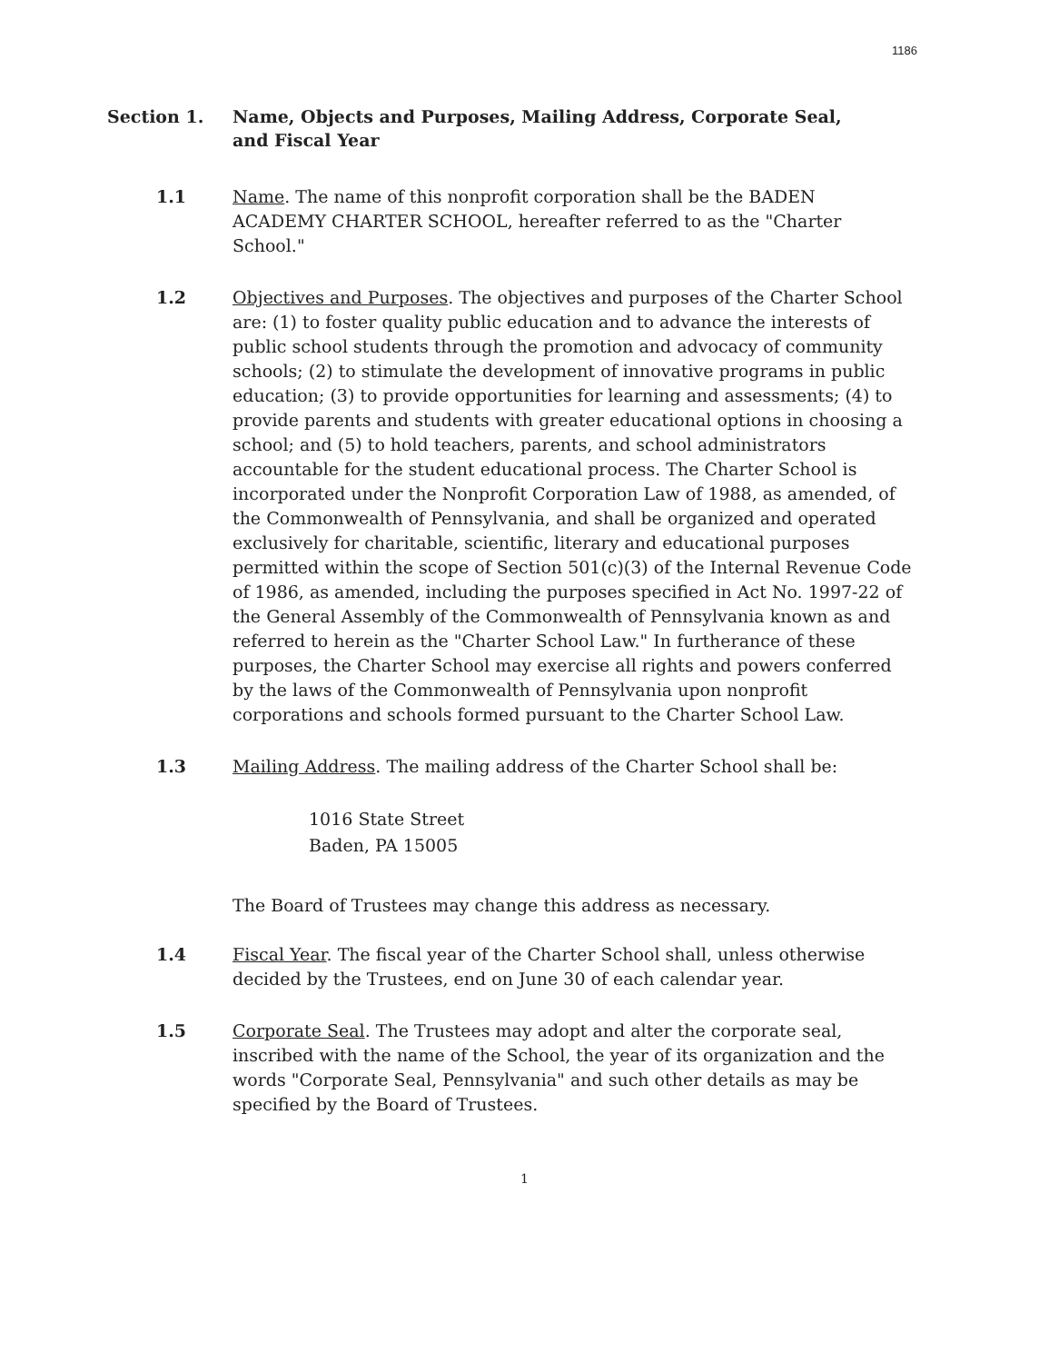1186
Section 1. Name, Objects and Purposes, Mailing Address, Corporate Seal,
and Fiscal Year
1.1 Name. The name of this nonprofit corporation shall be the BADEN ACADEMY CHARTER SCHOOL, hereafter referred to as the "Charter School."
1.2 Objectives and Purposes. The objectives and purposes of the Charter School are: (1) to foster quality public education and to advance the interests of public school students through the promotion and advocacy of community schools; (2) to stimulate the development of innovative programs in public education; (3) to provide opportunities for learning and assessments; (4) to provide parents and students with greater educational options in choosing a school; and (5) to hold teachers, parents, and school administrators accountable for the student educational process. The Charter School is incorporated under the Nonprofit Corporation Law of 1988, as amended, of the Commonwealth of Pennsylvania, and shall be organized and operated exclusively for charitable, scientific, literary and educational purposes permitted within the scope of Section 501(c)(3) of the Internal Revenue Code of 1986, as amended, including the purposes specified in Act No. 1997-22 of the General Assembly of the Commonwealth of Pennsylvania known as and referred to herein as the "Charter School Law." In furtherance of these purposes, the Charter School may exercise all rights and powers conferred by the laws of the Commonwealth of Pennsylvania upon nonprofit corporations and schools formed pursuant to the Charter School Law.
1.3 Mailing Address. The mailing address of the Charter School shall be:
1016 State Street
Baden, PA 15005
The Board of Trustees may change this address as necessary.
1.4 Fiscal Year. The fiscal year of the Charter School shall, unless otherwise decided by the Trustees, end on June 30 of each calendar year.
1.5 Corporate Seal. The Trustees may adopt and alter the corporate seal, inscribed with the name of the School, the year of its organization and the words "Corporate Seal, Pennsylvania" and such other details as may be specified by the Board of Trustees.
1